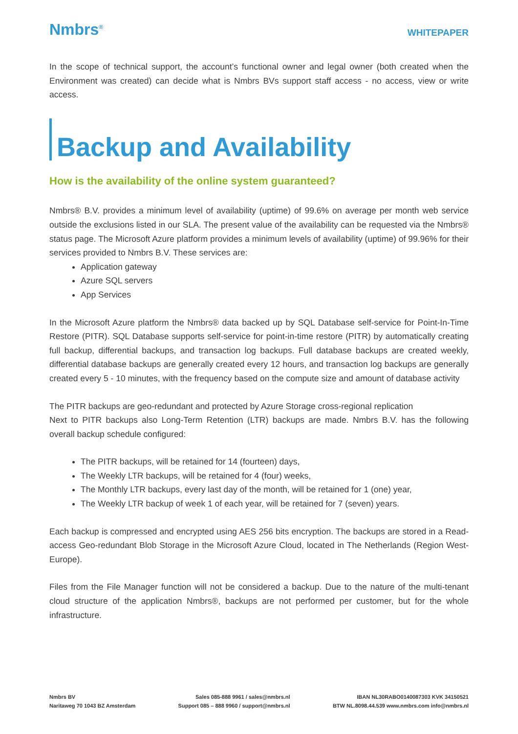Nmbrs<sup>®</sup>
WHITEPAPER
In the scope of technical support, the account’s functional owner and legal owner (both created when the Environment was created) can decide what is Nmbrs BVs support staff access - no access, view or write access.
Backup and Availability
How is the availability of the online system guaranteed?
Nmbrs® B.V. provides a minimum level of availability (uptime) of 99.6% on average per month web service outside the exclusions listed in our SLA. The present value of the availability can be requested via the Nmbrs® status page. The Microsoft Azure platform provides a minimum levels of availability (uptime) of 99.96% for their services provided to Nmbrs B.V. These services are:
Application gateway
Azure SQL servers
App Services
In the Microsoft Azure platform the Nmbrs® data backed up by SQL Database self-service for Point-In-Time Restore (PITR). SQL Database supports self-service for point-in-time restore (PITR) by automatically creating full backup, differential backups, and transaction log backups. Full database backups are created weekly, differential database backups are generally created every 12 hours, and transaction log backups are generally created every 5 - 10 minutes, with the frequency based on the compute size and amount of database activity
The PITR backups are geo-redundant and protected by Azure Storage cross-regional replication
Next to PITR backups also Long-Term Retention (LTR) backups are made. Nmbrs B.V. has the following overall backup schedule configured:
The PITR backups, will be retained for 14 (fourteen) days,
The Weekly LTR backups, will be retained for 4 (four) weeks,
The Monthly LTR backups, every last day of the month, will be retained for 1 (one) year,
The Weekly LTR backup of week 1 of each year, will be retained for 7 (seven) years.
Each backup is compressed and encrypted using AES 256 bits encryption. The backups are stored in a Read-access Geo-redundant Blob Storage in the Microsoft Azure Cloud, located in The Netherlands (Region West-Europe).
Files from the File Manager function will not be considered a backup. Due to the nature of the multi-tenant cloud structure of the application Nmbrs®, backups are not performed per customer, but for the whole infrastructure.
Nmbrs BV
Naritaweg 70 1043 BZ Amsterdam
Sales 085-888 9961 / sales@nmbrs.nl
Support 085 – 888 9960 / support@nmbrs.nl
IBAN NL30RABO0140087303 KVK 34150521
BTW NL.8098.44.539 www.nmbrs.com info@nmbrs.nl